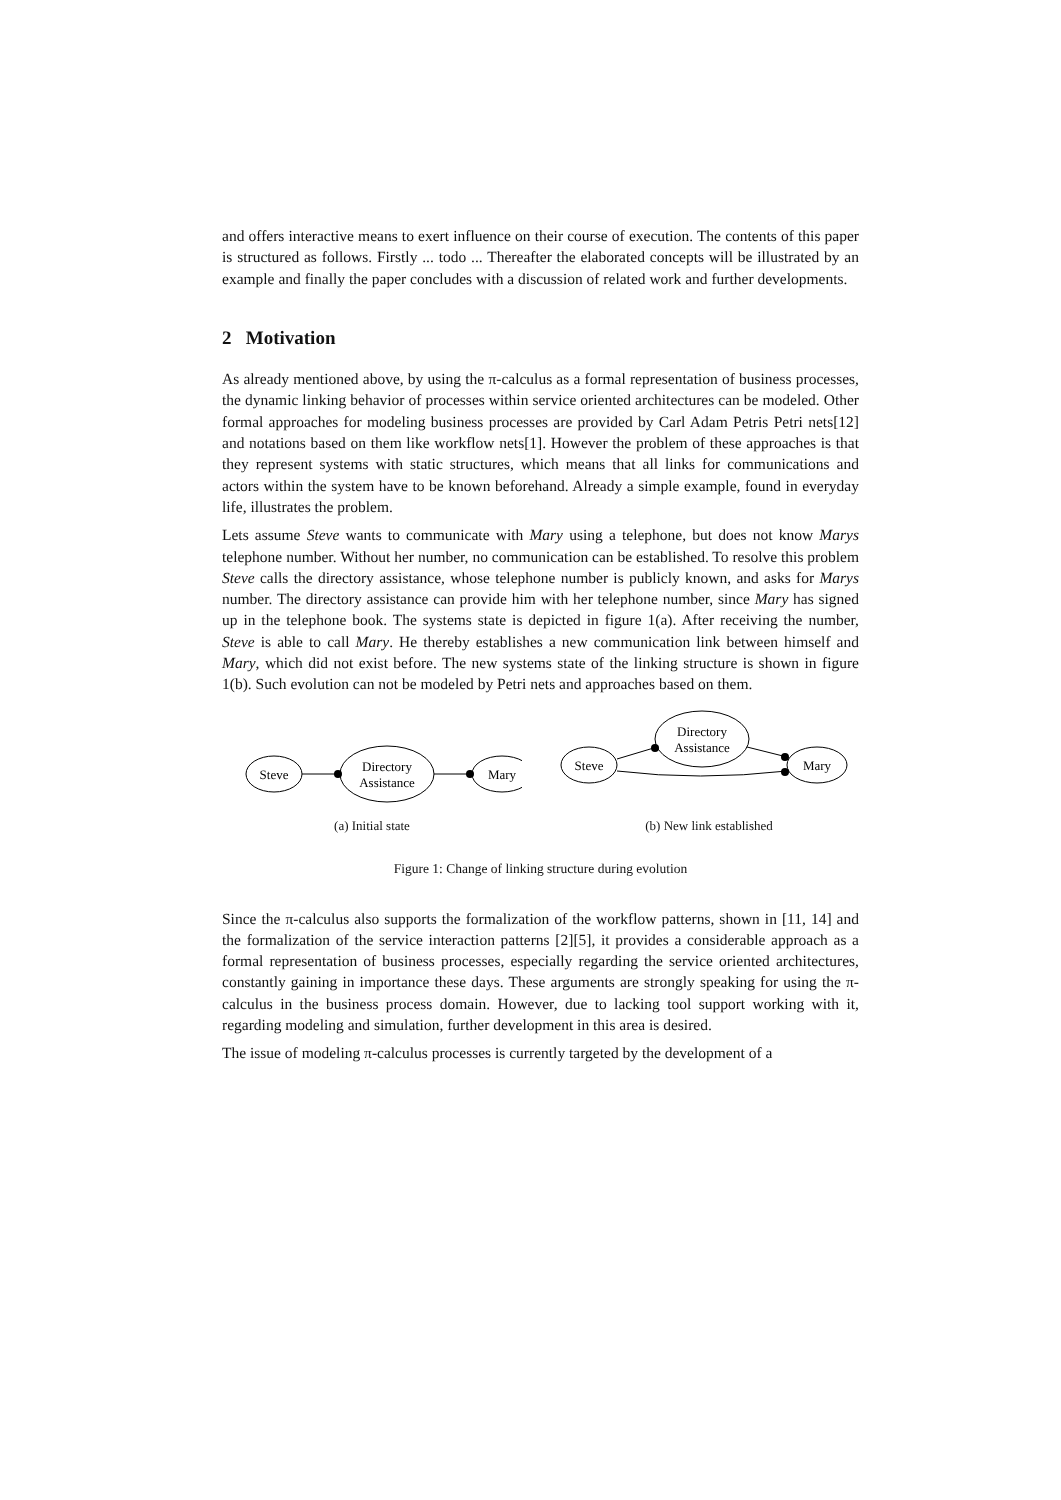and offers interactive means to exert influence on their course of execution. The contents of this paper is structured as follows. Firstly ... todo ... Thereafter the elaborated concepts will be illustrated by an example and finally the paper concludes with a discussion of related work and further developments.
2 Motivation
As already mentioned above, by using the π-calculus as a formal representation of business processes, the dynamic linking behavior of processes within service oriented architectures can be modeled. Other formal approaches for modeling business processes are provided by Carl Adam Petris Petri nets[12] and notations based on them like workflow nets[1]. However the problem of these approaches is that they represent systems with static structures, which means that all links for communications and actors within the system have to be known beforehand. Already a simple example, found in everyday life, illustrates the problem.
Lets assume Steve wants to communicate with Mary using a telephone, but does not know Marys telephone number. Without her number, no communication can be established. To resolve this problem Steve calls the directory assistance, whose telephone number is publicly known, and asks for Marys number. The directory assistance can provide him with her telephone number, since Mary has signed up in the telephone book. The systems state is depicted in figure 1(a). After receiving the number, Steve is able to call Mary. He thereby establishes a new communication link between himself and Mary, which did not exist before. The new systems state of the linking structure is shown in figure 1(b). Such evolution can not be modeled by Petri nets and approaches based on them.
Steve
Directory
Assistance
Mary
(a) Initial state
Steve
Directory
Assistance
Mary
(b) New link established
Figure 1: Change of linking structure during evolution
Since the π-calculus also supports the formalization of the workflow patterns, shown in [11, 14] and the formalization of the service interaction patterns [2][5], it provides a considerable approach as a formal representation of business processes, especially regarding the service oriented architectures, constantly gaining in importance these days. These arguments are strongly speaking for using the π-calculus in the business process domain. However, due to lacking tool support working with it, regarding modeling and simulation, further development in this area is desired.
The issue of modeling π-calculus processes is currently targeted by the development of a